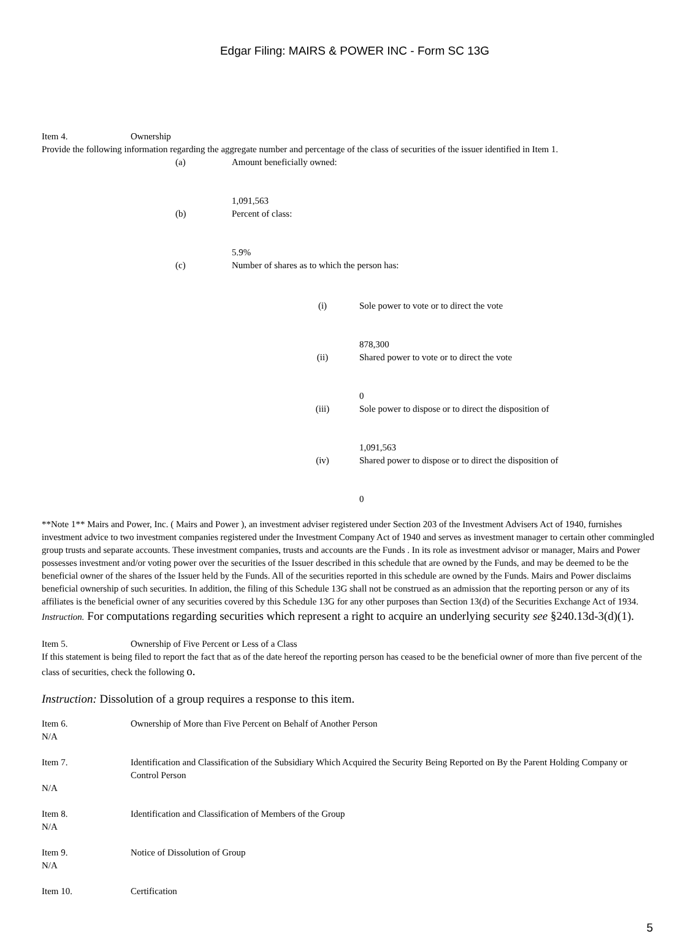Edgar Filing: MAIRS & POWER INC - Form SC 13G
Item 4. Ownership
Provide the following information regarding the aggregate number and percentage of the class of securities of the issuer identified in Item 1.
(a) Amount beneficially owned:
1,091,563
(b) Percent of class:
5.9%
(c) Number of shares as to which the person has:
(i) Sole power to vote or to direct the vote
878,300
(ii) Shared power to vote or to direct the vote
0
(iii) Sole power to dispose or to direct the disposition of
1,091,563
(iv) Shared power to dispose or to direct the disposition of
0
**Note 1** Mairs and Power, Inc. ( Mairs and Power ), an investment adviser registered under Section 203 of the Investment Advisers Act of 1940, furnishes investment advice to two investment companies registered under the Investment Company Act of 1940 and serves as investment manager to certain other commingled group trusts and separate accounts. These investment companies, trusts and accounts are the Funds . In its role as investment advisor or manager, Mairs and Power possesses investment and/or voting power over the securities of the Issuer described in this schedule that are owned by the Funds, and may be deemed to be the beneficial owner of the shares of the Issuer held by the Funds. All of the securities reported in this schedule are owned by the Funds. Mairs and Power disclaims beneficial ownership of such securities. In addition, the filing of this Schedule 13G shall not be construed as an admission that the reporting person or any of its affiliates is the beneficial owner of any securities covered by this Schedule 13G for any other purposes than Section 13(d) of the Securities Exchange Act of 1934.
Instruction. For computations regarding securities which represent a right to acquire an underlying security see §240.13d-3(d)(1).
Item 5. Ownership of Five Percent or Less of a Class
If this statement is being filed to report the fact that as of the date hereof the reporting person has ceased to be the beneficial owner of more than five percent of the class of securities, check the following o.
Instruction: Dissolution of a group requires a response to this item.
Item 6. Ownership of More than Five Percent on Behalf of Another Person
N/A
Item 7. Identification and Classification of the Subsidiary Which Acquired the Security Being Reported on By the Parent Holding Company or Control Person
N/A
Item 8. Identification and Classification of Members of the Group
N/A
Item 9. Notice of Dissolution of Group
N/A
Item 10. Certification
5